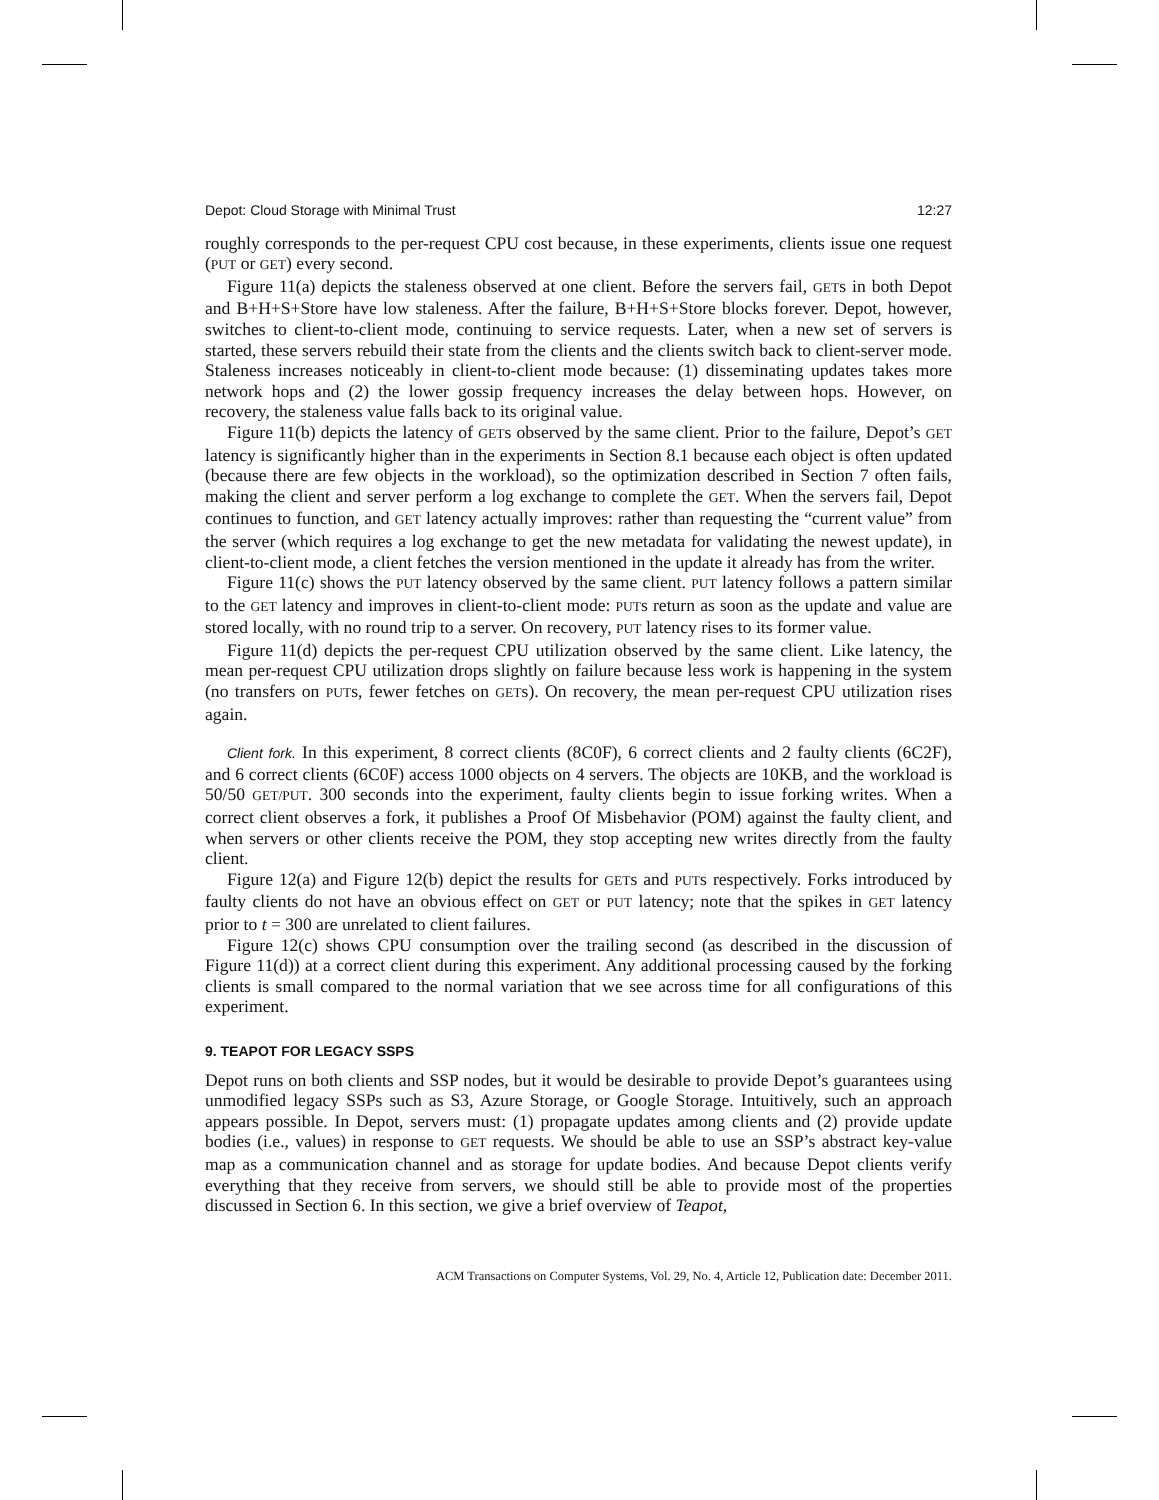Depot: Cloud Storage with Minimal Trust 12:27
roughly corresponds to the per-request CPU cost because, in these experiments, clients issue one request (PUT or GET) every second.
Figure 11(a) depicts the staleness observed at one client. Before the servers fail, GETs in both Depot and B+H+S+Store have low staleness. After the failure, B+H+S+Store blocks forever. Depot, however, switches to client-to-client mode, continuing to service requests. Later, when a new set of servers is started, these servers rebuild their state from the clients and the clients switch back to client-server mode. Staleness increases noticeably in client-to-client mode because: (1) disseminating updates takes more network hops and (2) the lower gossip frequency increases the delay between hops. However, on recovery, the staleness value falls back to its original value.
Figure 11(b) depicts the latency of GETs observed by the same client. Prior to the failure, Depot’s GET latency is significantly higher than in the experiments in Section 8.1 because each object is often updated (because there are few objects in the workload), so the optimization described in Section 7 often fails, making the client and server perform a log exchange to complete the GET. When the servers fail, Depot continues to function, and GET latency actually improves: rather than requesting the “current value” from the server (which requires a log exchange to get the new metadata for validating the newest update), in client-to-client mode, a client fetches the version mentioned in the update it already has from the writer.
Figure 11(c) shows the PUT latency observed by the same client. PUT latency follows a pattern similar to the GET latency and improves in client-to-client mode: PUTs return as soon as the update and value are stored locally, with no round trip to a server. On recovery, PUT latency rises to its former value.
Figure 11(d) depicts the per-request CPU utilization observed by the same client. Like latency, the mean per-request CPU utilization drops slightly on failure because less work is happening in the system (no transfers on PUTs, fewer fetches on GETs). On recovery, the mean per-request CPU utilization rises again.
Client fork. In this experiment, 8 correct clients (8C0F), 6 correct clients and 2 faulty clients (6C2F), and 6 correct clients (6C0F) access 1000 objects on 4 servers. The objects are 10KB, and the workload is 50/50 GET/PUT. 300 seconds into the experiment, faulty clients begin to issue forking writes. When a correct client observes a fork, it publishes a Proof Of Misbehavior (POM) against the faulty client, and when servers or other clients receive the POM, they stop accepting new writes directly from the faulty client.
Figure 12(a) and Figure 12(b) depict the results for GETs and PUTs respectively. Forks introduced by faulty clients do not have an obvious effect on GET or PUT latency; note that the spikes in GET latency prior to t = 300 are unrelated to client failures.
Figure 12(c) shows CPU consumption over the trailing second (as described in the discussion of Figure 11(d)) at a correct client during this experiment. Any additional processing caused by the forking clients is small compared to the normal variation that we see across time for all configurations of this experiment.
9. TEAPOT FOR LEGACY SSPS
Depot runs on both clients and SSP nodes, but it would be desirable to provide Depot’s guarantees using unmodified legacy SSPs such as S3, Azure Storage, or Google Storage. Intuitively, such an approach appears possible. In Depot, servers must: (1) propagate updates among clients and (2) provide update bodies (i.e., values) in response to GET requests. We should be able to use an SSP’s abstract key-value map as a communication channel and as storage for update bodies. And because Depot clients verify everything that they receive from servers, we should still be able to provide most of the properties discussed in Section 6. In this section, we give a brief overview of Teapot,
ACM Transactions on Computer Systems, Vol. 29, No. 4, Article 12, Publication date: December 2011.